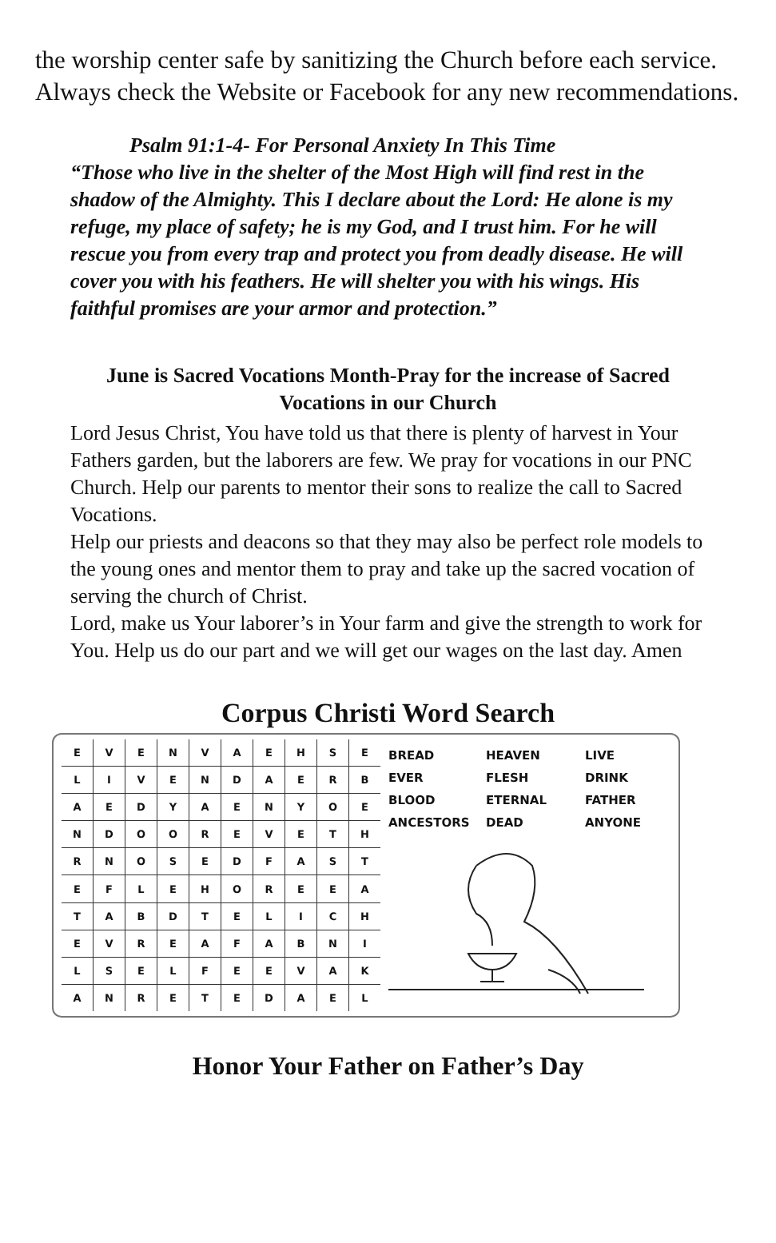the worship center safe by sanitizing the Church before each service. Always check the Website or Facebook for any new recommendations.
Psalm 91:1-4- For Personal Anxiety In This Time
“Those who live in the shelter of the Most High will find rest in the shadow of the Almighty. This I declare about the Lord: He alone is my refuge, my place of safety; he is my God, and I trust him. For he will rescue you from every trap and protect you from deadly disease. He will cover you with his feathers. He will shelter you with his wings. His faithful promises are your armor and protection.”
June is Sacred Vocations Month-Pray for the increase of Sacred Vocations in our Church
Lord Jesus Christ, You have told us that there is plenty of harvest in Your Fathers garden, but the laborers are few. We pray for vocations in our PNC Church. Help our parents to mentor their sons to realize the call to Sacred Vocations.
Help our priests and deacons so that they may also be perfect role models to the young ones and mentor them to pray and take up the sacred vocation of serving the church of Christ.
Lord, make us Your laborer’s in Your farm and give the strength to work for You. Help us do our part and we will get our wages on the last day. Amen
Corpus Christi Word Search
| E | V | E | N | V | A | E | H | S | E |
| L | I | V | E | N | D | A | E | R | B |
| A | E | D | Y | A | E | N | Y | O | E |
| N | D | O | O | R | E | V | E | T | H |
| R | N | O | S | E | D | F | A | S | T |
| E | F | L | E | H | O | R | E | E | A |
| T | A | B | D | T | E | L | I | C | H |
| E | V | R | E | A | F | A | B | N | I |
| L | S | E | L | F | E | E | V | A | K |
| A | N | R | E | T | E | D | A | E | L |
BREAD HEAVEN LIVE
EVER FLESH DRINK
BLOOD ETERNAL FATHER
ANCESTORS DEAD ANYONE
Honor Your Father on Father’s Day